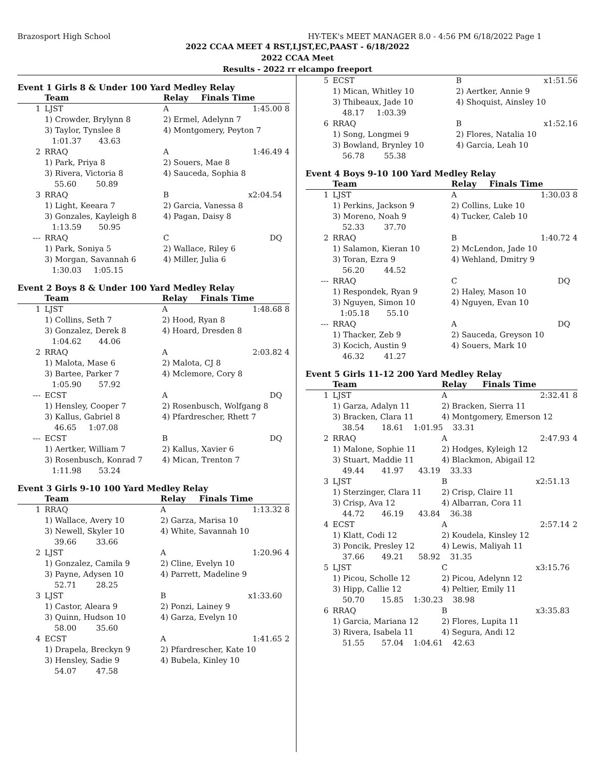Brazosport High School HY-TEK's MEET MANAGER 8.0 - 4:56 PM 6/18/2022 Page 1
2022 CCAA MEET 4 RST,LJST,EC,PAAST - 6/18/2022
2022 CCAA Meet
Results - 2022 rr elcampo freeport
Event 1 Girls 8 & Under 100 Yard Medley Relay
| | Team | Relay | Finals Time | |
| --- | --- | --- | --- | --- |
| 1 | LJST | A | 1:45.00 | 8 |
| | 1) Crowder, Brylynn 8 | 2) Ermel, Adelynn 7 | | |
| | 3) Taylor, Tynslee 8 | 4) Montgomery, Peyton 7 | | |
| | 1:01.37 43.63 | | | |
| 2 | RRAQ | A | 1:46.49 | 4 |
| | 1) Park, Priya 8 | 2) Souers, Mae 8 | | |
| | 3) Rivera, Victoria 8 | 4) Sauceda, Sophia 8 | | |
| | 55.60 50.89 | | | |
| 3 | RRAQ | B | x2:04.54 | |
| | 1) Light, Keeara 7 | 2) Garcia, Vanessa 8 | | |
| | 3) Gonzales, Kayleigh 8 | 4) Pagan, Daisy 8 | | |
| | 1:13.59 50.95 | | | |
| --- | RRAQ | C | DQ | |
| | 1) Park, Soniya 5 | 2) Wallace, Riley 6 | | |
| | 3) Morgan, Savannah 6 | 4) Miller, Julia 6 | | |
| | 1:30.03 1:05.15 | | | |
Event 2 Boys 8 & Under 100 Yard Medley Relay
| | Team | Relay | Finals Time | |
| --- | --- | --- | --- | --- |
| 1 | LJST | A | 1:48.68 | 8 |
| | 1) Collins, Seth 7 | 2) Hood, Ryan 8 | | |
| | 3) Gonzalez, Derek 8 | 4) Hoard, Dresden 8 | | |
| | 1:04.62 44.06 | | | |
| 2 | RRAQ | A | 2:03.82 | 4 |
| | 1) Malota, Mase 6 | 2) Malota, CJ 8 | | |
| | 3) Bartee, Parker 7 | 4) Mclemore, Cory 8 | | |
| | 1:05.90 57.92 | | | |
| --- | ECST | A | DQ | |
| | 1) Hensley, Cooper 7 | 2) Rosenbusch, Wolfgang 8 | | |
| | 3) Kallus, Gabriel 8 | 4) Pfardrescher, Rhett 7 | | |
| | 46.65 1:07.08 | | | |
| --- | ECST | B | DQ | |
| | 1) Aertker, William 7 | 2) Kallus, Xavier 6 | | |
| | 3) Rosenbusch, Konrad 7 | 4) Mican, Trenton 7 | | |
| | 1:11.98 53.24 | | | |
Event 3 Girls 9-10 100 Yard Medley Relay
| | Team | Relay | Finals Time | |
| --- | --- | --- | --- | --- |
| 1 | RRAQ | A | 1:13.32 | 8 |
| | 1) Wallace, Avery 10 | 2) Garza, Marisa 10 | | |
| | 3) Newell, Skyler 10 | 4) White, Savannah 10 | | |
| | 39.66 33.66 | | | |
| 2 | LJST | A | 1:20.96 | 4 |
| | 1) Gonzalez, Camila 9 | 2) Cline, Evelyn 10 | | |
| | 3) Payne, Adysen 10 | 4) Parrett, Madeline 9 | | |
| | 52.71 28.25 | | | |
| 3 | LJST | B | x1:33.60 | |
| | 1) Castor, Aleara 9 | 2) Ponzi, Lainey 9 | | |
| | 3) Quinn, Hudson 10 | 4) Garza, Evelyn 10 | | |
| | 58.00 35.60 | | | |
| 4 | ECST | A | 1:41.65 | 2 |
| | 1) Drapela, Breckyn 9 | 2) Pfardrescher, Kate 10 | | |
| | 3) Hensley, Sadie 9 | 4) Bubela, Kinley 10 | | |
| | 54.07 47.58 | | | |
| 5 | ECST | B | x1:51.56 | |
| | 1) Mican, Whitley 10 | 2) Aertker, Annie 9 | | |
| | 3) Thibeaux, Jade 10 | 4) Shoquist, Ainsley 10 | | |
| | 48.17 1:03.39 | | | |
| 6 | RRAQ | B | x1:52.16 | |
| | 1) Song, Longmei 9 | 2) Flores, Natalia 10 | | |
| | 3) Bowland, Brynley 10 | 4) Garcia, Leah 10 | | |
| | 56.78 55.38 | | | |
Event 4 Boys 9-10 100 Yard Medley Relay
| | Team | Relay | Finals Time | |
| --- | --- | --- | --- | --- |
| 1 | LJST | A | 1:30.03 | 8 |
| | 1) Perkins, Jackson 9 | 2) Collins, Luke 10 | | |
| | 3) Moreno, Noah 9 | 4) Tucker, Caleb 10 | | |
| | 52.33 37.70 | | | |
| 2 | RRAQ | B | 1:40.72 | 4 |
| | 1) Salamon, Kieran 10 | 2) McLendon, Jade 10 | | |
| | 3) Toran, Ezra 9 | 4) Wehland, Dmitry 9 | | |
| | 56.20 44.52 | | | |
| --- | RRAQ | C | DQ | |
| | 1) Respondek, Ryan 9 | 2) Haley, Mason 10 | | |
| | 3) Nguyen, Simon 10 | 4) Nguyen, Evan 10 | | |
| | 1:05.18 55.10 | | | |
| --- | RRAQ | A | DQ | |
| | 1) Thacker, Zeb 9 | 2) Sauceda, Greyson 10 | | |
| | 3) Kocich, Austin 9 | 4) Souers, Mark 10 | | |
| | 46.32 41.27 | | | |
Event 5 Girls 11-12 200 Yard Medley Relay
| | Team | Relay | Finals Time | |
| --- | --- | --- | --- | --- |
| 1 | LJST | A | 2:32.41 | 8 |
| | 1) Garza, Adalyn 11 | 2) Bracken, Sierra 11 | | |
| | 3) Bracken, Clara 11 | 4) Montgomery, Emerson 12 | | |
| | 38.54 18.61 1:01.95 33.31 | | | |
| 2 | RRAQ | A | 2:47.93 | 4 |
| | 1) Malone, Sophie 11 | 2) Hodges, Kyleigh 12 | | |
| | 3) Stuart, Maddie 11 | 4) Blackmon, Abigail 12 | | |
| | 49.44 41.97 43.19 33.33 | | | |
| 3 | LJST | B | x2:51.13 | |
| | 1) Sterzinger, Clara 11 | 2) Crisp, Claire 11 | | |
| | 3) Crisp, Ava 12 | 4) Albarran, Cora 11 | | |
| | 44.72 46.19 43.84 36.38 | | | |
| 4 | ECST | A | 2:57.14 | 2 |
| | 1) Klatt, Codi 12 | 2) Koudela, Kinsley 12 | | |
| | 3) Poncik, Presley 12 | 4) Lewis, Maliyah 11 | | |
| | 37.66 49.21 58.92 31.35 | | | |
| 5 | LJST | C | x3:15.76 | |
| | 1) Picou, Scholle 12 | 2) Picou, Adelynn 12 | | |
| | 3) Hipp, Callie 12 | 4) Peltier, Emily 11 | | |
| | 50.70 15.85 1:30.23 38.98 | | | |
| 6 | RRAQ | B | x3:35.83 | |
| | 1) Garcia, Mariana 12 | 2) Flores, Lupita 11 | | |
| | 3) Rivera, Isabela 11 | 4) Segura, Andi 12 | | |
| | 51.55 57.04 1:04.61 42.63 | | | |